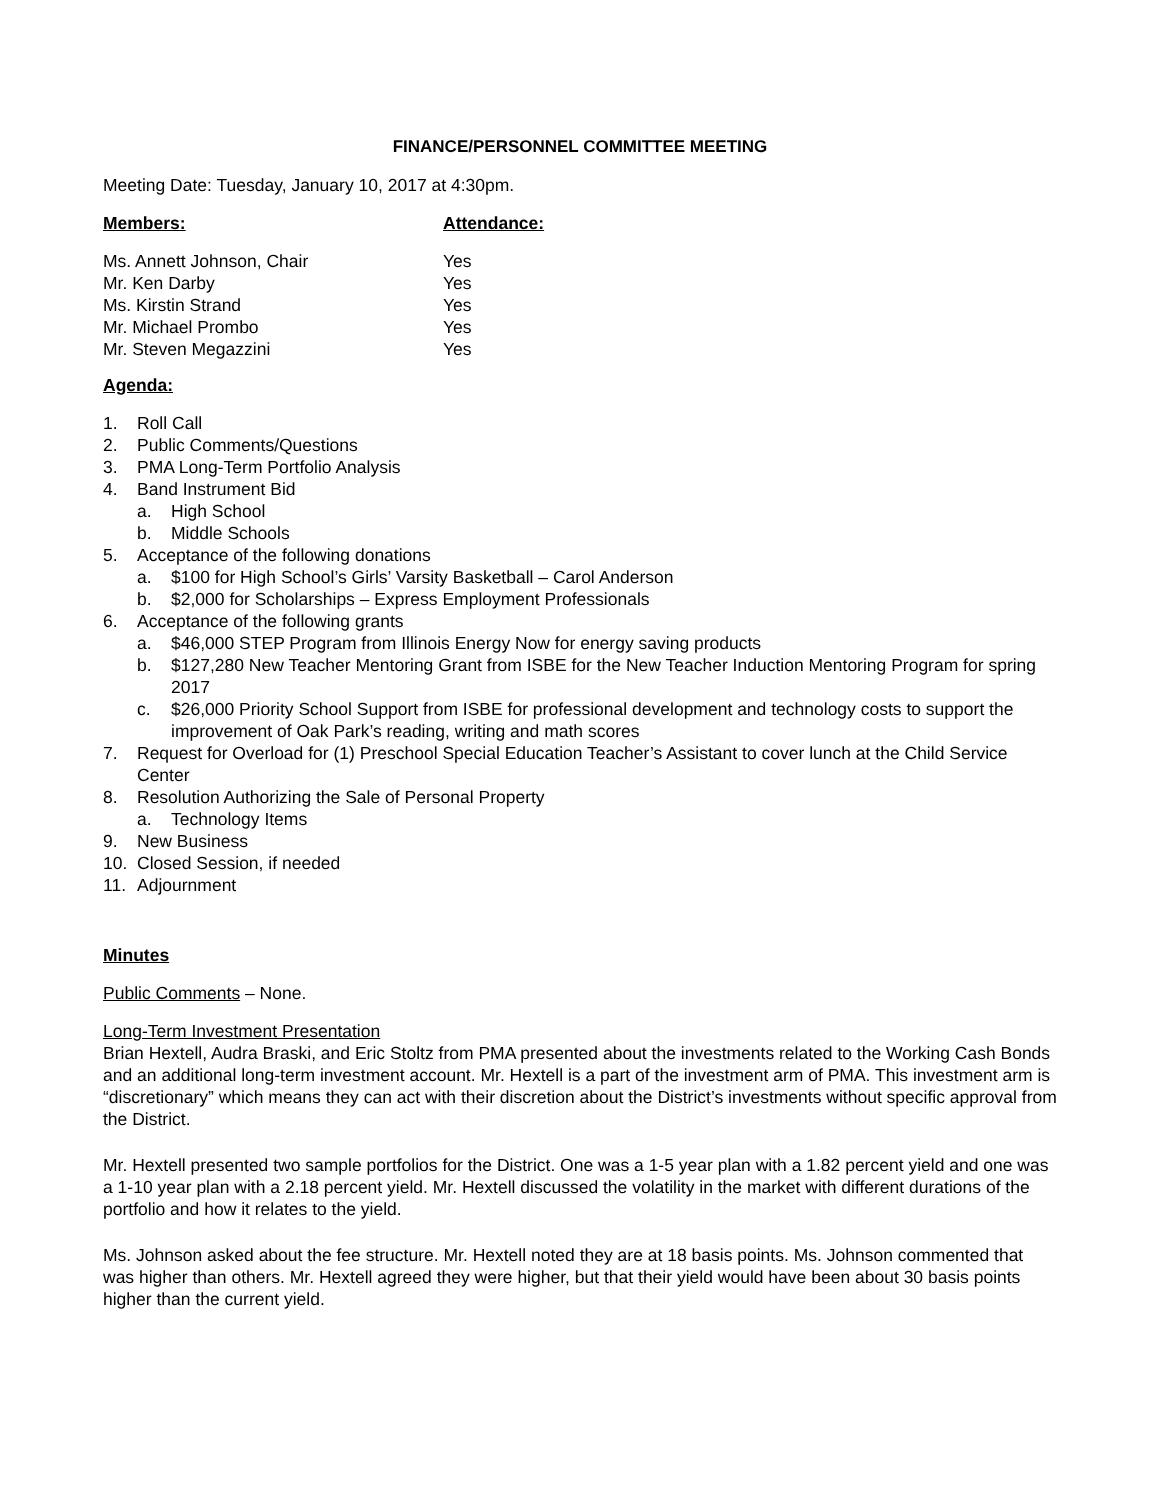FINANCE/PERSONNEL COMMITTEE MEETING
Meeting Date: Tuesday, January 10, 2017 at 4:30pm.
| Members: | Attendance: |
| --- | --- |
| Ms. Annett Johnson, Chair | Yes |
| Mr. Ken Darby | Yes |
| Ms. Kirstin Strand | Yes |
| Mr. Michael Prombo | Yes |
| Mr. Steven Megazzini | Yes |
Agenda:
1. Roll Call
2. Public Comments/Questions
3. PMA Long-Term Portfolio Analysis
4. Band Instrument Bid
a. High School
b. Middle Schools
5. Acceptance of the following donations
a. $100 for High School’s Girls’ Varsity Basketball – Carol Anderson
b. $2,000 for Scholarships – Express Employment Professionals
6. Acceptance of the following grants
a. $46,000 STEP Program from Illinois Energy Now for energy saving products
b. $127,280 New Teacher Mentoring Grant from ISBE for the New Teacher Induction Mentoring Program for spring 2017
c. $26,000 Priority School Support from ISBE for professional development and technology costs to support the improvement of Oak Park’s reading, writing and math scores
7. Request for Overload for (1) Preschool Special Education Teacher’s Assistant to cover lunch at the Child Service Center
8. Resolution Authorizing the Sale of Personal Property
a. Technology Items
9. New Business
10. Closed Session, if needed
11. Adjournment
Minutes
Public Comments – None.
Long-Term Investment Presentation
Brian Hextell, Audra Braski, and Eric Stoltz from PMA presented about the investments related to the Working Cash Bonds and an additional long-term investment account. Mr. Hextell is a part of the investment arm of PMA. This investment arm is “discretionary” which means they can act with their discretion about the District’s investments without specific approval from the District.
Mr. Hextell presented two sample portfolios for the District. One was a 1-5 year plan with a 1.82 percent yield and one was a 1-10 year plan with a 2.18 percent yield. Mr. Hextell discussed the volatility in the market with different durations of the portfolio and how it relates to the yield.
Ms. Johnson asked about the fee structure. Mr. Hextell noted they are at 18 basis points. Ms. Johnson commented that was higher than others. Mr. Hextell agreed they were higher, but that their yield would have been about 30 basis points higher than the current yield.